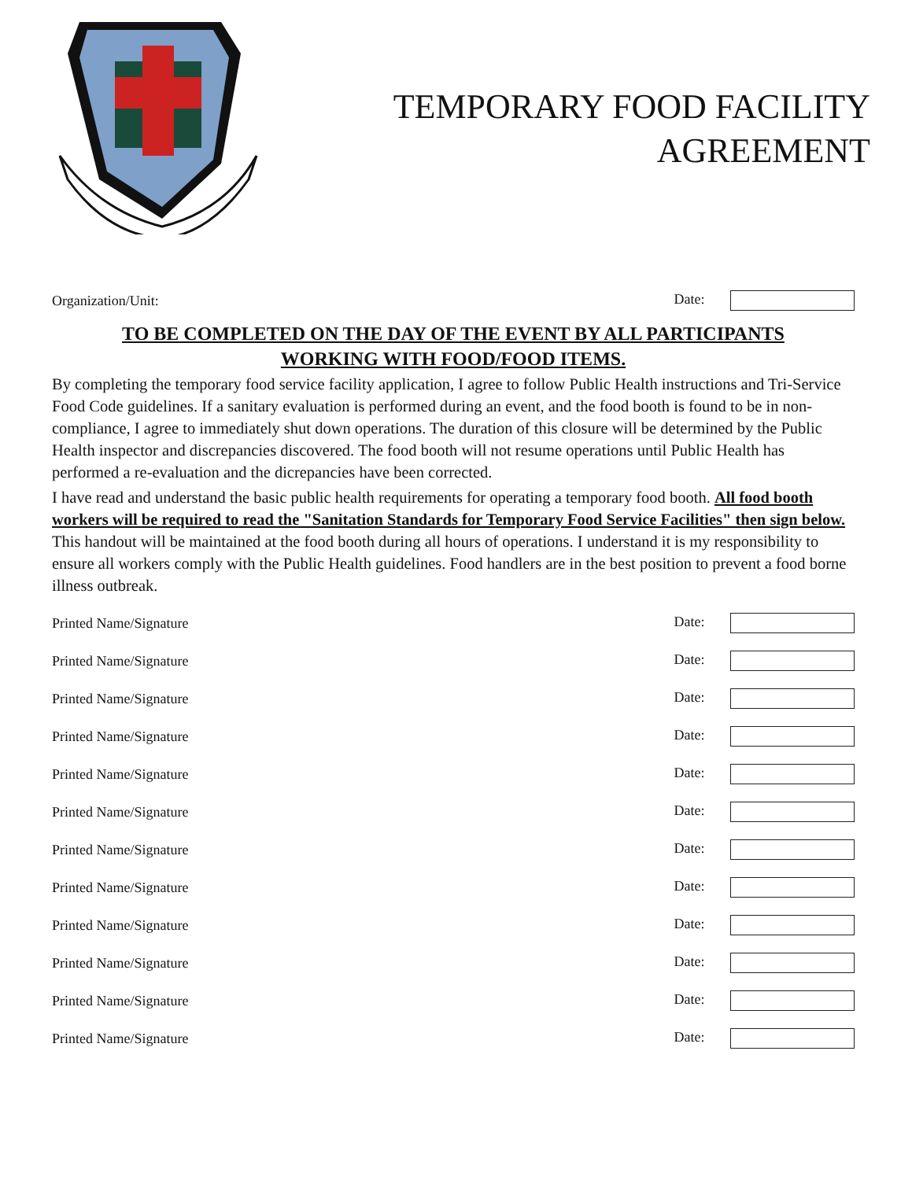TEMPORARY FOOD FACILITY
AGREEMENT
Organization/Unit: Date:
TO BE COMPLETED ON THE DAY OF THE EVENT BY ALL PARTICIPANTS
WORKING WITH FOOD/FOOD ITEMS.
By completing the temporary food service facility application, I agree to follow Public Health instructions and Tri-Service Food Code guidelines. If a sanitary evaluation is performed during an event, and the food booth is found to be in non-compliance, I agree to immediately shut down operations. The duration of this closure will be determined by the Public Health inspector and discrepancies discovered. The food booth will not resume operations until Public Health has performed a re-evaluation and the dicrepancies have been corrected.
I have read and understand the basic public health requirements for operating a temporary food booth. All food booth workers will be required to read the "Sanitation Standards for Temporary Food Service Facilities" then sign below. This handout will be maintained at the food booth during all hours of operations. I understand it is my responsibility to ensure all workers comply with the Public Health guidelines. Food handlers are in the best position to prevent a food borne illness outbreak.
Printed Name/Signature Date:
Printed Name/Signature Date:
Printed Name/Signature Date:
Printed Name/Signature Date:
Printed Name/Signature Date:
Printed Name/Signature Date:
Printed Name/Signature Date:
Printed Name/Signature Date:
Printed Name/Signature Date:
Printed Name/Signature Date:
Printed Name/Signature Date:
Printed Name/Signature Date: